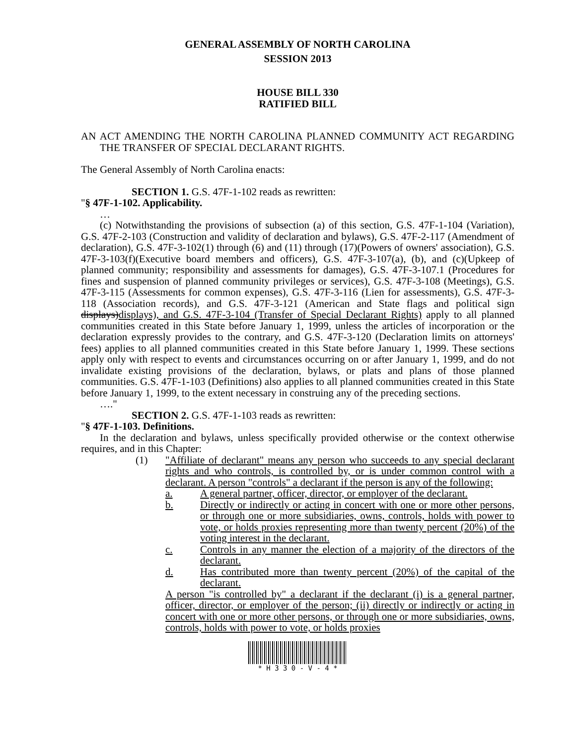GENERAL ASSEMBLY OF NORTH CAROLINA
SESSION 2013
HOUSE BILL 330
RATIFIED BILL
AN ACT AMENDING THE NORTH CAROLINA PLANNED COMMUNITY ACT REGARDING THE TRANSFER OF SPECIAL DECLARANT RIGHTS.
The General Assembly of North Carolina enacts:
SECTION 1. G.S. 47F-1-102 reads as rewritten:
"§ 47F-1-102. Applicability.
…
(c) Notwithstanding the provisions of subsection (a) of this section, G.S. 47F-1-104 (Variation), G.S. 47F-2-103 (Construction and validity of declaration and bylaws), G.S. 47F-2-117 (Amendment of declaration), G.S. 47F-3-102(1) through (6) and (11) through (17)(Powers of owners' association), G.S. 47F-3-103(f)(Executive board members and officers), G.S. 47F-3-107(a), (b), and (c)(Upkeep of planned community; responsibility and assessments for damages), G.S. 47F-3-107.1 (Procedures for fines and suspension of planned community privileges or services), G.S. 47F-3-108 (Meetings), G.S. 47F-3-115 (Assessments for common expenses), G.S. 47F-3-116 (Lien for assessments), G.S. 47F-3-118 (Association records), and G.S. 47F-3-121 (American and State flags and political sign displays)displays), and G.S. 47F-3-104 (Transfer of Special Declarant Rights) apply to all planned communities created in this State before January 1, 1999, unless the articles of incorporation or the declaration expressly provides to the contrary, and G.S. 47F-3-120 (Declaration limits on attorneys' fees) applies to all planned communities created in this State before January 1, 1999. These sections apply only with respect to events and circumstances occurring on or after January 1, 1999, and do not invalidate existing provisions of the declaration, bylaws, or plats and plans of those planned communities. G.S. 47F-1-103 (Definitions) also applies to all planned communities created in this State before January 1, 1999, to the extent necessary in construing any of the preceding sections.
…."
SECTION 2. G.S. 47F-1-103 reads as rewritten:
"§ 47F-1-103. Definitions.
In the declaration and bylaws, unless specifically provided otherwise or the context otherwise requires, and in this Chapter:
(1) "Affiliate of declarant" means any person who succeeds to any special declarant rights and who controls, is controlled by, or is under common control with a declarant. A person "controls" a declarant if the person is any of the following:
a. A general partner, officer, director, or employer of the declarant.
b. Directly or indirectly or acting in concert with one or more other persons, or through one or more subsidiaries, owns, controls, holds with power to vote, or holds proxies representing more than twenty percent (20%) of the voting interest in the declarant.
c. Controls in any manner the election of a majority of the directors of the declarant.
d. Has contributed more than twenty percent (20%) of the capital of the declarant.
A person "is controlled by" a declarant if the declarant (i) is a general partner, officer, director, or employer of the person; (ii) directly or indirectly or acting in concert with one or more other persons, or through one or more subsidiaries, owns, controls, holds with power to vote, or holds proxies
* H 3 3 0 - V - 4 *